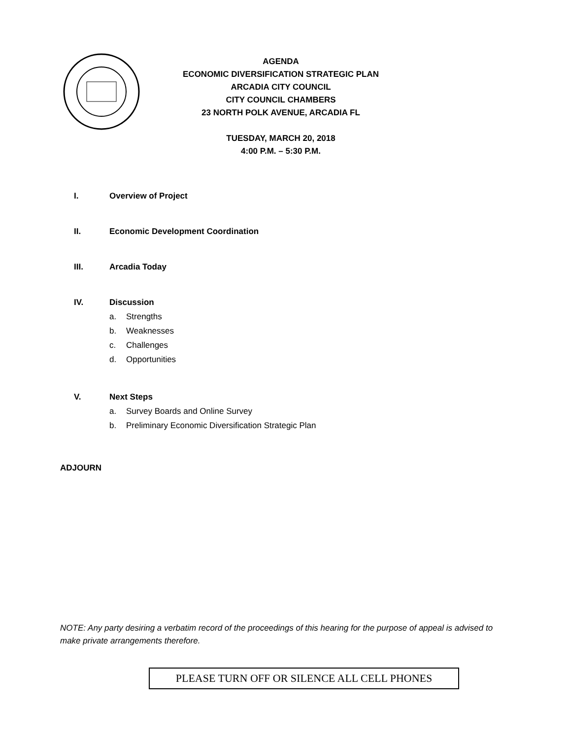AGENDA
ECONOMIC DIVERSIFICATION STRATEGIC PLAN
ARCADIA CITY COUNCIL
CITY COUNCIL CHAMBERS
23 NORTH POLK AVENUE, ARCADIA FL
TUESDAY, MARCH 20, 2018
4:00 P.M. – 5:30 P.M.
I. Overview of Project
II. Economic Development Coordination
III. Arcadia Today
IV. Discussion
a. Strengths
b. Weaknesses
c. Challenges
d. Opportunities
V. Next Steps
a. Survey Boards and Online Survey
b. Preliminary Economic Diversification Strategic Plan
ADJOURN
NOTE: Any party desiring a verbatim record of the proceedings of this hearing for the purpose of appeal is advised to make private arrangements therefore.
PLEASE TURN OFF OR SILENCE ALL CELL PHONES